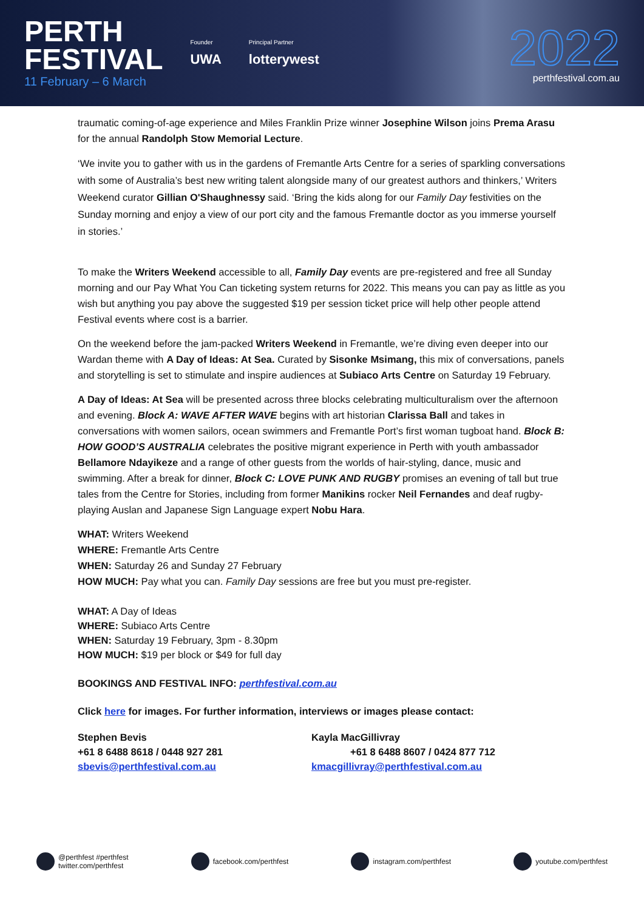PERTH
FESTIVAL
11 February – 6 March
Founder
UWA
Principal Partner
lotterywest
2022
perthfestival.com.au
traumatic coming-of-age experience and Miles Franklin Prize winner Josephine Wilson joins Prema Arasu for the annual Randolph Stow Memorial Lecture.
‘We invite you to gather with us in the gardens of Fremantle Arts Centre for a series of sparkling conversations with some of Australia’s best new writing talent alongside many of our greatest authors and thinkers,’ Writers Weekend curator Gillian O'Shaughnessy said. ‘Bring the kids along for our Family Day festivities on the Sunday morning and enjoy a view of our port city and the famous Fremantle doctor as you immerse yourself in stories.’
To make the Writers Weekend accessible to all, Family Day events are pre-registered and free all Sunday morning and our Pay What You Can ticketing system returns for 2022. This means you can pay as little as you wish but anything you pay above the suggested $19 per session ticket price will help other people attend Festival events where cost is a barrier.
On the weekend before the jam-packed Writers Weekend in Fremantle, we’re diving even deeper into our Wardan theme with A Day of Ideas: At Sea. Curated by Sisonke Msimang, this mix of conversations, panels and storytelling is set to stimulate and inspire audiences at Subiaco Arts Centre on Saturday 19 February.
A Day of Ideas: At Sea will be presented across three blocks celebrating multiculturalism over the afternoon and evening. Block A: WAVE AFTER WAVE begins with art historian Clarissa Ball and takes in conversations with women sailors, ocean swimmers and Fremantle Port’s first woman tugboat hand. Block B: HOW GOOD’S AUSTRALIA celebrates the positive migrant experience in Perth with youth ambassador Bellamore Ndayikeze and a range of other guests from the worlds of hair-styling, dance, music and swimming. After a break for dinner, Block C: LOVE PUNK AND RUGBY promises an evening of tall but true tales from the Centre for Stories, including from former Manikins rocker Neil Fernandes and deaf rugby-playing Auslan and Japanese Sign Language expert Nobu Hara.
WHAT: Writers Weekend
WHERE: Fremantle Arts Centre
WHEN: Saturday 26 and Sunday 27 February
HOW MUCH: Pay what you can. Family Day sessions are free but you must pre-register.
WHAT: A Day of Ideas
WHERE: Subiaco Arts Centre
WHEN: Saturday 19 February, 3pm - 8.30pm
HOW MUCH: $19 per block or $49 for full day
BOOKINGS AND FESTIVAL INFO: perthfestival.com.au
Click here for images. For further information, interviews or images please contact:
Stephen Bevis
+61 8 6488 8618 / 0448 927 281
sbevis@perthfestival.com.au
Kayla MacGillivray
+61 8 6488 8607 / 0424 877 712
kmacgillivray@perthfestival.com.au
@perthfest #perthfest
twitter.com/perthfest facebook.com/perthfest instagram.com/perthfest youtube.com/perthfest